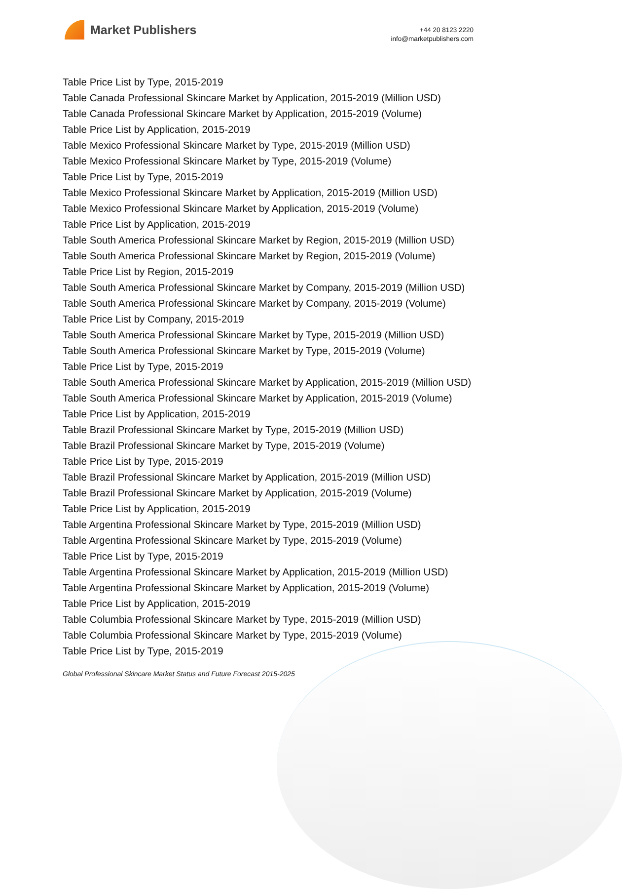Market Publishers
+44 20 8123 2220
info@marketpublishers.com
Table Price List by Type, 2015-2019
Table Canada Professional Skincare Market by Application, 2015-2019 (Million USD)
Table Canada Professional Skincare Market by Application, 2015-2019 (Volume)
Table Price List by Application, 2015-2019
Table Mexico Professional Skincare Market by Type, 2015-2019 (Million USD)
Table Mexico Professional Skincare Market by Type, 2015-2019 (Volume)
Table Price List by Type, 2015-2019
Table Mexico Professional Skincare Market by Application, 2015-2019 (Million USD)
Table Mexico Professional Skincare Market by Application, 2015-2019 (Volume)
Table Price List by Application, 2015-2019
Table South America Professional Skincare Market by Region, 2015-2019 (Million USD)
Table South America Professional Skincare Market by Region, 2015-2019 (Volume)
Table Price List by Region, 2015-2019
Table South America Professional Skincare Market by Company, 2015-2019 (Million USD)
Table South America Professional Skincare Market by Company, 2015-2019 (Volume)
Table Price List by Company, 2015-2019
Table South America Professional Skincare Market by Type, 2015-2019 (Million USD)
Table South America Professional Skincare Market by Type, 2015-2019 (Volume)
Table Price List by Type, 2015-2019
Table South America Professional Skincare Market by Application, 2015-2019 (Million USD)
Table South America Professional Skincare Market by Application, 2015-2019 (Volume)
Table Price List by Application, 2015-2019
Table Brazil Professional Skincare Market by Type, 2015-2019 (Million USD)
Table Brazil Professional Skincare Market by Type, 2015-2019 (Volume)
Table Price List by Type, 2015-2019
Table Brazil Professional Skincare Market by Application, 2015-2019 (Million USD)
Table Brazil Professional Skincare Market by Application, 2015-2019 (Volume)
Table Price List by Application, 2015-2019
Table Argentina Professional Skincare Market by Type, 2015-2019 (Million USD)
Table Argentina Professional Skincare Market by Type, 2015-2019 (Volume)
Table Price List by Type, 2015-2019
Table Argentina Professional Skincare Market by Application, 2015-2019 (Million USD)
Table Argentina Professional Skincare Market by Application, 2015-2019 (Volume)
Table Price List by Application, 2015-2019
Table Columbia Professional Skincare Market by Type, 2015-2019 (Million USD)
Table Columbia Professional Skincare Market by Type, 2015-2019 (Volume)
Table Price List by Type, 2015-2019
Global Professional Skincare Market Status and Future Forecast 2015-2025